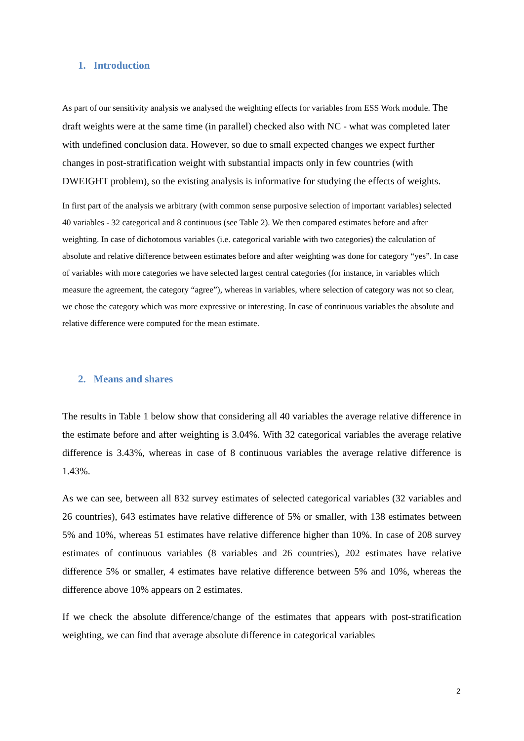1. Introduction
As part of our sensitivity analysis we analysed the weighting effects for variables from ESS Work module. The draft weights were at the same time (in parallel) checked also with NC - what was completed later with undefined conclusion data. However, so due to small expected changes we expect further changes in post-stratification weight with substantial impacts only in few countries (with DWEIGHT problem), so the existing analysis is informative for studying the effects of weights.
In first part of the analysis we arbitrary (with common sense purposive selection of important variables) selected 40 variables - 32 categorical and 8 continuous (see Table 2). We then compared estimates before and after weighting. In case of dichotomous variables (i.e. categorical variable with two categories) the calculation of absolute and relative difference between estimates before and after weighting was done for category “yes”. In case of variables with more categories we have selected largest central categories (for instance, in variables which measure the agreement, the category “agree”), whereas in variables, where selection of category was not so clear, we chose the category which was more expressive or interesting. In case of continuous variables the absolute and relative difference were computed for the mean estimate.
2. Means and shares
The results in Table 1 below show that considering all 40 variables the average relative difference in the estimate before and after weighting is 3.04%. With 32 categorical variables the average relative difference is 3.43%, whereas in case of 8 continuous variables the average relative difference is 1.43%.
As we can see, between all 832 survey estimates of selected categorical variables (32 variables and 26 countries), 643 estimates have relative difference of 5% or smaller, with 138 estimates between 5% and 10%, whereas 51 estimates have relative difference higher than 10%. In case of 208 survey estimates of continuous variables (8 variables and 26 countries), 202 estimates have relative difference 5% or smaller, 4 estimates have relative difference between 5% and 10%, whereas the difference above 10% appears on 2 estimates.
If we check the absolute difference/change of the estimates that appears with post-stratification weighting, we can find that average absolute difference in categorical variables
2